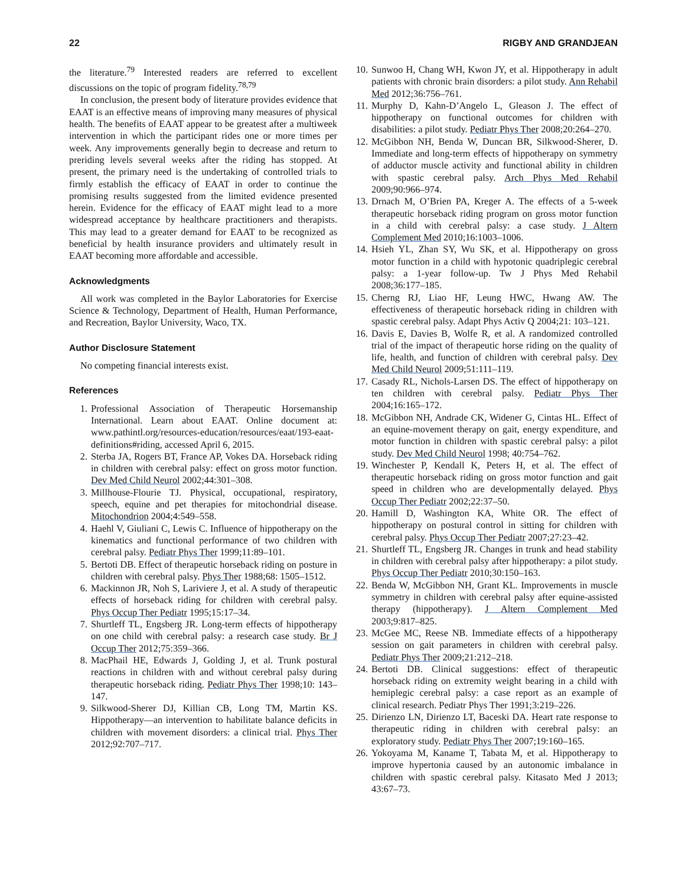22 RIGBY AND GRANDJEAN
the literature.<sup>79</sup> Interested readers are referred to excellent discussions on the topic of program fidelity.<sup>78,79</sup>
In conclusion, the present body of literature provides evidence that EAAT is an effective means of improving many measures of physical health. The benefits of EAAT appear to be greatest after a multiweek intervention in which the participant rides one or more times per week. Any improvements generally begin to decrease and return to preriding levels several weeks after the riding has stopped. At present, the primary need is the undertaking of controlled trials to firmly establish the efficacy of EAAT in order to continue the promising results suggested from the limited evidence presented herein. Evidence for the efficacy of EAAT might lead to a more widespread acceptance by healthcare practitioners and therapists. This may lead to a greater demand for EAAT to be recognized as beneficial by health insurance providers and ultimately result in EAAT becoming more affordable and accessible.
Acknowledgments
All work was completed in the Baylor Laboratories for Exercise Science & Technology, Department of Health, Human Performance, and Recreation, Baylor University, Waco, TX.
Author Disclosure Statement
No competing financial interests exist.
References
1. Professional Association of Therapeutic Horsemanship International. Learn about EAAT. Online document at: www.pathintl.org/resources-education/resources/eaat/193-eaat-definitions#riding, accessed April 6, 2015.
2. Sterba JA, Rogers BT, France AP, Vokes DA. Horseback riding in children with cerebral palsy: effect on gross motor function. Dev Med Child Neurol 2002;44:301–308.
3. Millhouse-Flourie TJ. Physical, occupational, respiratory, speech, equine and pet therapies for mitochondrial disease. Mitochondrion 2004;4:549–558.
4. Haehl V, Giuliani C, Lewis C. Influence of hippotherapy on the kinematics and functional performance of two children with cerebral palsy. Pediatr Phys Ther 1999;11:89–101.
5. Bertoti DB. Effect of therapeutic horseback riding on posture in children with cerebral palsy. Phys Ther 1988;68: 1505–1512.
6. Mackinnon JR, Noh S, Lariviere J, et al. A study of therapeutic effects of horseback riding for children with cerebral palsy. Phys Occup Ther Pediatr 1995;15:17–34.
7. Shurtleff TL, Engsberg JR. Long-term effects of hippotherapy on one child with cerebral palsy: a research case study. Br J Occup Ther 2012;75:359–366.
8. MacPhail HE, Edwards J, Golding J, et al. Trunk postural reactions in children with and without cerebral palsy during therapeutic horseback riding. Pediatr Phys Ther 1998;10: 143–147.
9. Silkwood-Sherer DJ, Killian CB, Long TM, Martin KS. Hippotherapy—an intervention to habilitate balance deficits in children with movement disorders: a clinical trial. Phys Ther 2012;92:707–717.
10. Sunwoo H, Chang WH, Kwon JY, et al. Hippotherapy in adult patients with chronic brain disorders: a pilot study. Ann Rehabil Med 2012;36:756–761.
11. Murphy D, Kahn-D’Angelo L, Gleason J. The effect of hippotherapy on functional outcomes for children with disabilities: a pilot study. Pediatr Phys Ther 2008;20:264–270.
12. McGibbon NH, Benda W, Duncan BR, Silkwood-Sherer, D. Immediate and long-term effects of hippotherapy on symmetry of adductor muscle activity and functional ability in children with spastic cerebral palsy. Arch Phys Med Rehabil 2009;90:966–974.
13. Drnach M, O’Brien PA, Kreger A. The effects of a 5-week therapeutic horseback riding program on gross motor function in a child with cerebral palsy: a case study. J Altern Complement Med 2010;16:1003–1006.
14. Hsieh YL, Zhan SY, Wu SK, et al. Hippotherapy on gross motor function in a child with hypotonic quadriplegic cerebral palsy: a 1-year follow-up. Tw J Phys Med Rehabil 2008;36:177–185.
15. Cherng RJ, Liao HF, Leung HWC, Hwang AW. The effectiveness of therapeutic horseback riding in children with spastic cerebral palsy. Adapt Phys Activ Q 2004;21: 103–121.
16. Davis E, Davies B, Wolfe R, et al. A randomized controlled trial of the impact of therapeutic horse riding on the quality of life, health, and function of children with cerebral palsy. Dev Med Child Neurol 2009;51:111–119.
17. Casady RL, Nichols-Larsen DS. The effect of hippotherapy on ten children with cerebral palsy. Pediatr Phys Ther 2004;16:165–172.
18. McGibbon NH, Andrade CK, Widener G, Cintas HL. Effect of an equine-movement therapy on gait, energy expenditure, and motor function in children with spastic cerebral palsy: a pilot study. Dev Med Child Neurol 1998; 40:754–762.
19. Winchester P, Kendall K, Peters H, et al. The effect of therapeutic horseback riding on gross motor function and gait speed in children who are developmentally delayed. Phys Occup Ther Pediatr 2002;22:37–50.
20. Hamill D, Washington KA, White OR. The effect of hippotherapy on postural control in sitting for children with cerebral palsy. Phys Occup Ther Pediatr 2007;27:23–42.
21. Shurtleff TL, Engsberg JR. Changes in trunk and head stability in children with cerebral palsy after hippotherapy: a pilot study. Phys Occup Ther Pediatr 2010;30:150–163.
22. Benda W, McGibbon NH, Grant KL. Improvements in muscle symmetry in children with cerebral palsy after equine-assisted therapy (hippotherapy). J Altern Complement Med 2003;9:817–825.
23. McGee MC, Reese NB. Immediate effects of a hippotherapy session on gait parameters in children with cerebral palsy. Pediatr Phys Ther 2009;21:212–218.
24. Bertoti DB. Clinical suggestions: effect of therapeutic horseback riding on extremity weight bearing in a child with hemiplegic cerebral palsy: a case report as an example of clinical research. Pediatr Phys Ther 1991;3:219–226.
25. Dirienzo LN, Dirienzo LT, Baceski DA. Heart rate response to therapeutic riding in children with cerebral palsy: an exploratory study. Pediatr Phys Ther 2007;19:160–165.
26. Yokoyama M, Kaname T, Tabata M, et al. Hippotherapy to improve hypertonia caused by an autonomic imbalance in children with spastic cerebral palsy. Kitasato Med J 2013; 43:67–73.